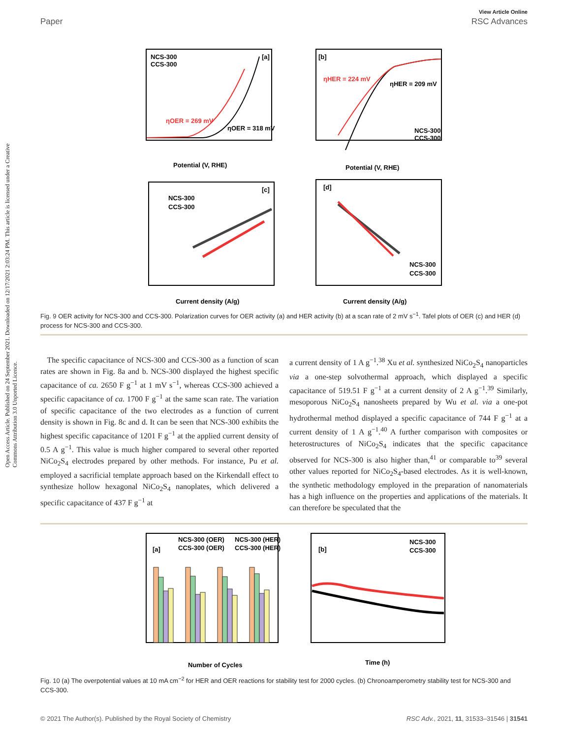Open Access Article. Published on 24 September 2021. Downloaded on 12/17/2021 2:03:24 PM. This article is licensed under a Creative Commons Attribution 3.0 Unported Licence.
View Article Online
Paper RSC Advances
NCS-300
CCS-300
[a]
ηOER = 269 mV
ηOER = 318 mV
Potential (V, RHE)
[b]
ηHER = 224 mV
ηHER = 209 mV
NCS-300
CCS-300
Potential (V, RHE)
NCS-300
CCS-300
[c]
Current density (A/g)
[d]
NCS-300
CCS-300
Current density (A/g)
Fig. 9 OER activity for NCS-300 and CCS-300. Polarization curves for OER activity (a) and HER activity (b) at a scan rate of 2 mV s<sup>−1</sup>. Tafel plots of OER (c) and HER (d) process for NCS-300 and CCS-300.
The specific capacitance of NCS-300 and CCS-300 as a function of scan rates are shown in Fig. 8a and b. NCS-300 displayed the highest specific capacitance of ca. 2650 F g<sup>−1</sup> at 1 mV s<sup>−1</sup>, whereas CCS-300 achieved a specific capacitance of ca. 1700 F g<sup>−1</sup> at the same scan rate. The variation of specific capacitance of the two electrodes as a function of current density is shown in Fig. 8c and d. It can be seen that NCS-300 exhibits the highest specific capacitance of 1201 F g<sup>−1</sup> at the applied current density of 0.5 A g<sup>−1</sup>. This value is much higher compared to several other reported NiCo<sub>2</sub>S<sub>4</sub> electrodes prepared by other methods. For instance, Pu et al. employed a sacrificial template approach based on the Kirkendall effect to synthesize hollow hexagonal NiCo<sub>2</sub>S<sub>4</sub> nanoplates, which delivered a specific capacitance of 437 F g<sup>−1</sup> at
a current density of 1 A g<sup>−1</sup>.<sup>38</sup> Xu et al. synthesized NiCo<sub>2</sub>S<sub>4</sub> nanoparticles via a one-step solvothermal approach, which displayed a specific capacitance of 519.51 F g<sup>−1</sup> at a current density of 2 A g<sup>−1</sup>.<sup>39</sup> Similarly, mesoporous NiCo<sub>2</sub>S<sub>4</sub> nanosheets prepared by Wu et al. via a one-pot hydrothermal method displayed a specific capacitance of 744 F g<sup>−1</sup> at a current density of 1 A g<sup>−1</sup>.<sup>40</sup> A further comparison with composites or heterostructures of NiCo<sub>2</sub>S<sub>4</sub> indicates that the specific capacitance observed for NCS-300 is also higher than,<sup>41</sup> or comparable to<sup>39</sup> several other values reported for NiCo<sub>2</sub>S<sub>4</sub>-based electrodes. As it is well-known, the synthetic methodology employed in the preparation of nanomaterials has a high influence on the properties and applications of the materials. It can therefore be speculated that the
[a]
NCS-300 (OER)
NCS-300 (HER)
CCS-300 (OER)
CCS-300 (HER)
Number of Cycles
[b]
NCS-300
CCS-300
Time (h)
Fig. 10 (a) The overpotential values at 10 mA cm<sup>−2</sup> for HER and OER reactions for stability test for 2000 cycles. (b) Chronoamperometry stability test for NCS-300 and CCS-300.
© 2021 The Author(s). Published by the Royal Society of Chemistry RSC Adv., 2021, 11, 31533–31546 | 31541